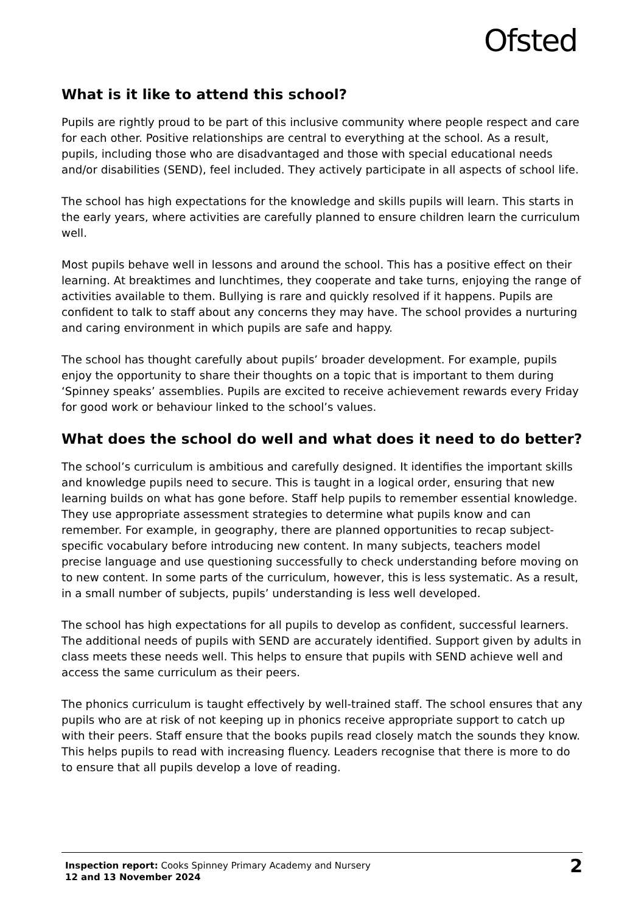Ofsted
What is it like to attend this school?
Pupils are rightly proud to be part of this inclusive community where people respect and care for each other. Positive relationships are central to everything at the school. As a result, pupils, including those who are disadvantaged and those with special educational needs and/or disabilities (SEND), feel included. They actively participate in all aspects of school life.
The school has high expectations for the knowledge and skills pupils will learn. This starts in the early years, where activities are carefully planned to ensure children learn the curriculum well.
Most pupils behave well in lessons and around the school. This has a positive effect on their learning. At breaktimes and lunchtimes, they cooperate and take turns, enjoying the range of activities available to them. Bullying is rare and quickly resolved if it happens. Pupils are confident to talk to staff about any concerns they may have. The school provides a nurturing and caring environment in which pupils are safe and happy.
The school has thought carefully about pupils’ broader development. For example, pupils enjoy the opportunity to share their thoughts on a topic that is important to them during ‘Spinney speaks’ assemblies. Pupils are excited to receive achievement rewards every Friday for good work or behaviour linked to the school’s values.
What does the school do well and what does it need to do better?
The school’s curriculum is ambitious and carefully designed. It identifies the important skills and knowledge pupils need to secure. This is taught in a logical order, ensuring that new learning builds on what has gone before. Staff help pupils to remember essential knowledge. They use appropriate assessment strategies to determine what pupils know and can remember. For example, in geography, there are planned opportunities to recap subject-specific vocabulary before introducing new content. In many subjects, teachers model precise language and use questioning successfully to check understanding before moving on to new content. In some parts of the curriculum, however, this is less systematic. As a result, in a small number of subjects, pupils’ understanding is less well developed.
The school has high expectations for all pupils to develop as confident, successful learners. The additional needs of pupils with SEND are accurately identified. Support given by adults in class meets these needs well. This helps to ensure that pupils with SEND achieve well and access the same curriculum as their peers.
The phonics curriculum is taught effectively by well-trained staff. The school ensures that any pupils who are at risk of not keeping up in phonics receive appropriate support to catch up with their peers. Staff ensure that the books pupils read closely match the sounds they know. This helps pupils to read with increasing fluency. Leaders recognise that there is more to do to ensure that all pupils develop a love of reading.
Inspection report: Cooks Spinney Primary Academy and Nursery
12 and 13 November 2024
2